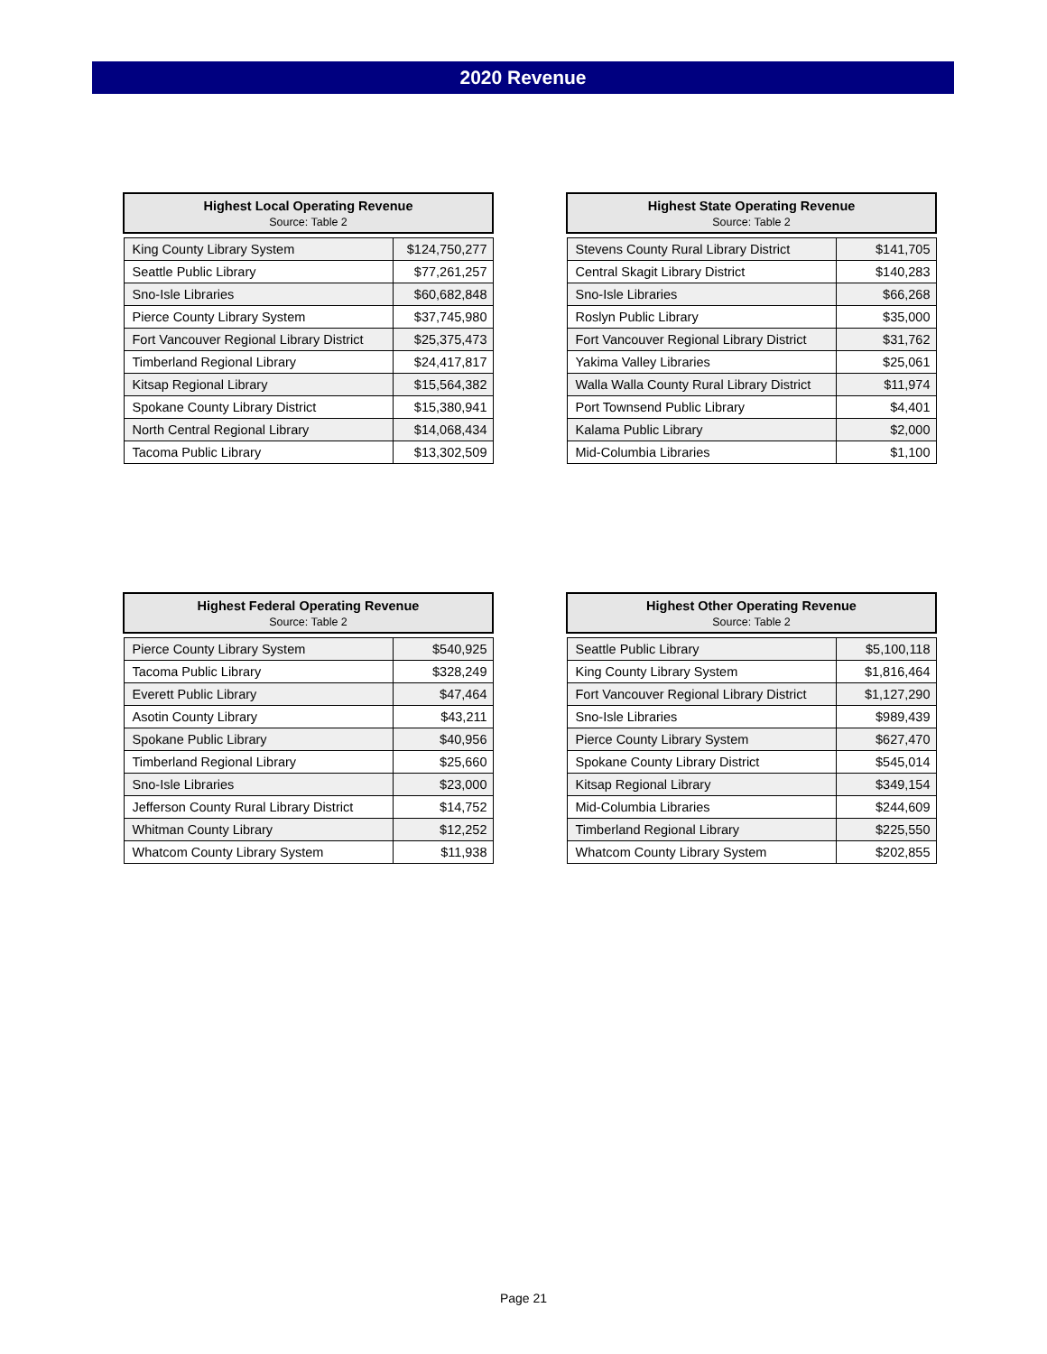2020 Revenue
| Highest Local Operating Revenue Source: Table 2 | |
| --- | --- |
| King County Library System | $124,750,277 |
| Seattle Public Library | $77,261,257 |
| Sno-Isle Libraries | $60,682,848 |
| Pierce County Library System | $37,745,980 |
| Fort Vancouver Regional Library District | $25,375,473 |
| Timberland Regional Library | $24,417,817 |
| Kitsap Regional Library | $15,564,382 |
| Spokane County Library District | $15,380,941 |
| North Central Regional Library | $14,068,434 |
| Tacoma Public Library | $13,302,509 |
| Highest State Operating Revenue Source: Table 2 | |
| --- | --- |
| Stevens County Rural Library District | $141,705 |
| Central Skagit Library District | $140,283 |
| Sno-Isle Libraries | $66,268 |
| Roslyn Public Library | $35,000 |
| Fort Vancouver Regional Library District | $31,762 |
| Yakima Valley Libraries | $25,061 |
| Walla Walla County Rural Library District | $11,974 |
| Port Townsend Public Library | $4,401 |
| Kalama Public Library | $2,000 |
| Mid-Columbia Libraries | $1,100 |
| Highest Federal Operating Revenue Source: Table 2 | |
| --- | --- |
| Pierce County Library System | $540,925 |
| Tacoma Public Library | $328,249 |
| Everett Public Library | $47,464 |
| Asotin County Library | $43,211 |
| Spokane Public Library | $40,956 |
| Timberland Regional Library | $25,660 |
| Sno-Isle Libraries | $23,000 |
| Jefferson County Rural Library District | $14,752 |
| Whitman County Library | $12,252 |
| Whatcom County Library System | $11,938 |
| Highest Other Operating Revenue Source: Table 2 | |
| --- | --- |
| Seattle Public Library | $5,100,118 |
| King County Library System | $1,816,464 |
| Fort Vancouver Regional Library District | $1,127,290 |
| Sno-Isle Libraries | $989,439 |
| Pierce County Library System | $627,470 |
| Spokane County Library District | $545,014 |
| Kitsap Regional Library | $349,154 |
| Mid-Columbia Libraries | $244,609 |
| Timberland Regional Library | $225,550 |
| Whatcom County Library System | $202,855 |
Page 21